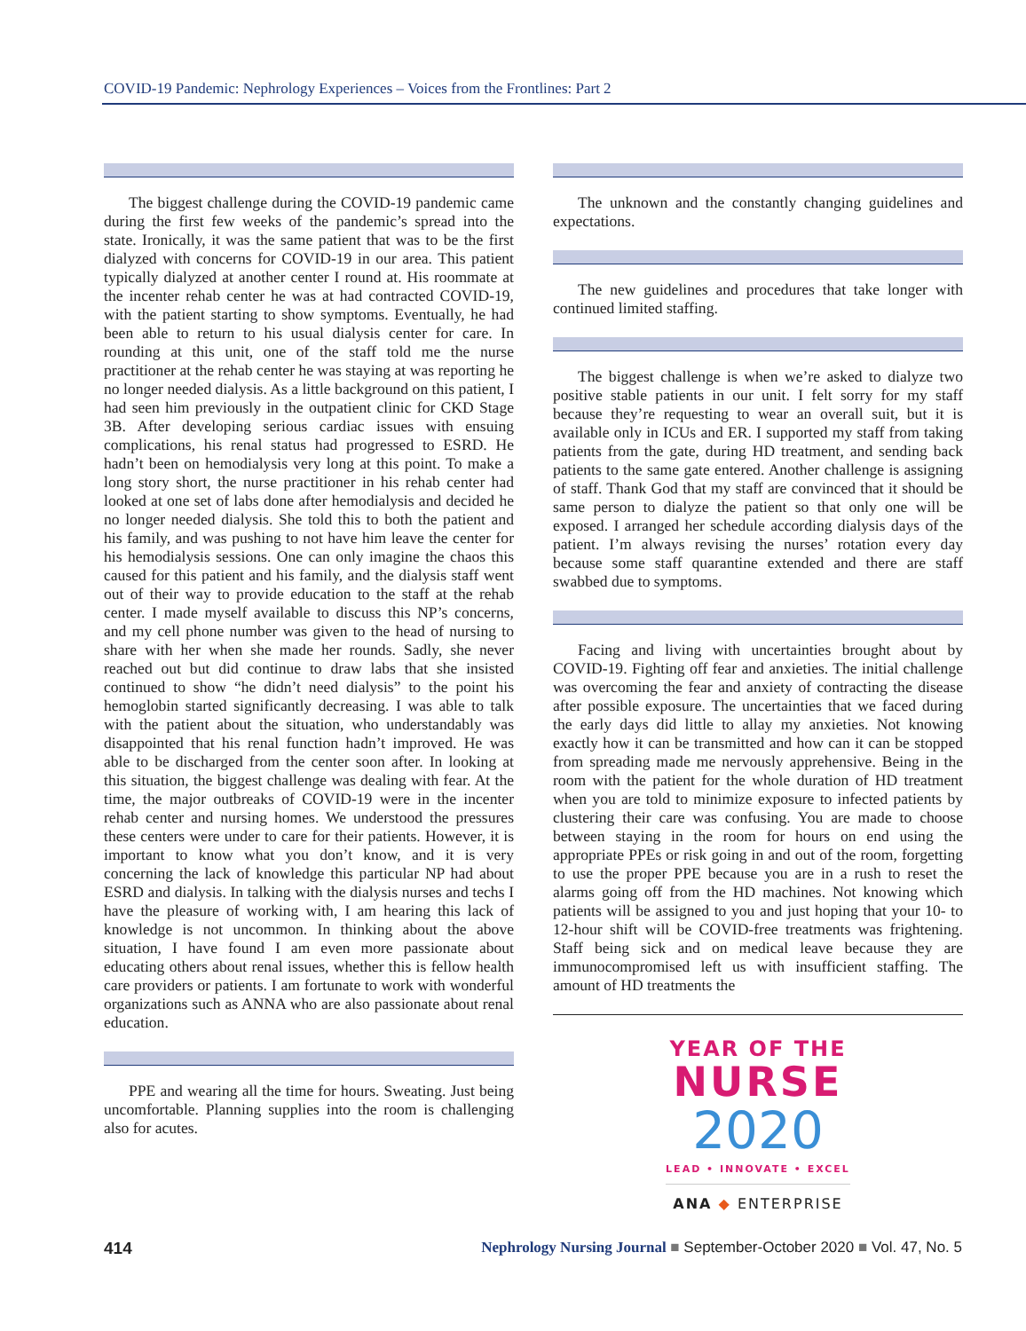COVID-19 Pandemic: Nephrology Experiences – Voices from the Frontlines: Part 2
The biggest challenge during the COVID-19 pandemic came during the first few weeks of the pandemic’s spread into the state. Ironically, it was the same patient that was to be the first dialyzed with concerns for COVID-19 in our area. This patient typically dialyzed at another center I round at. His roommate at the incenter rehab center he was at had contracted COVID-19, with the patient starting to show symptoms. Eventually, he had been able to return to his usual dialysis center for care. In rounding at this unit, one of the staff told me the nurse practitioner at the rehab center he was staying at was reporting he no longer needed dialysis. As a little background on this patient, I had seen him previously in the outpatient clinic for CKD Stage 3B. After developing serious cardiac issues with ensuing complications, his renal status had progressed to ESRD. He hadn’t been on hemodialysis very long at this point. To make a long story short, the nurse practitioner in his rehab center had looked at one set of labs done after hemodialysis and decided he no longer needed dialysis. She told this to both the patient and his family, and was pushing to not have him leave the center for his hemodialysis sessions. One can only imagine the chaos this caused for this patient and his family, and the dialysis staff went out of their way to provide education to the staff at the rehab center. I made myself available to discuss this NP’s concerns, and my cell phone number was given to the head of nursing to share with her when she made her rounds. Sadly, she never reached out but did continue to draw labs that she insisted continued to show “he didn’t need dialysis” to the point his hemoglobin started significantly decreasing. I was able to talk with the patient about the situation, who understandably was disappointed that his renal function hadn’t improved. He was able to be discharged from the center soon after. In looking at this situation, the biggest challenge was dealing with fear. At the time, the major outbreaks of COVID-19 were in the incenter rehab center and nursing homes. We understood the pressures these centers were under to care for their patients. However, it is important to know what you don’t know, and it is very concerning the lack of knowledge this particular NP had about ESRD and dialysis. In talking with the dialysis nurses and techs I have the pleasure of working with, I am hearing this lack of knowledge is not uncommon. In thinking about the above situation, I have found I am even more passionate about educating others about renal issues, whether this is fellow health care providers or patients. I am fortunate to work with wonderful organizations such as ANNA who are also passionate about renal education.
PPE and wearing all the time for hours. Sweating. Just being uncomfortable. Planning supplies into the room is challenging also for acutes.
The unknown and the constantly changing guidelines and expectations.
The new guidelines and procedures that take longer with continued limited staffing.
The biggest challenge is when we’re asked to dialyze two positive stable patients in our unit. I felt sorry for my staff because they’re requesting to wear an overall suit, but it is available only in ICUs and ER. I supported my staff from taking patients from the gate, during HD treatment, and sending back patients to the same gate entered. Another challenge is assigning of staff. Thank God that my staff are convinced that it should be same person to dialyze the patient so that only one will be exposed. I arranged her schedule according dialysis days of the patient. I’m always revising the nurses’ rotation every day because some staff quarantine extended and there are staff swabbed due to symptoms.
Facing and living with uncertainties brought about by COVID-19. Fighting off fear and anxieties. The initial challenge was overcoming the fear and anxiety of contracting the disease after possible exposure. The uncertainties that we faced during the early days did little to allay my anxieties. Not knowing exactly how it can be transmitted and how can it can be stopped from spreading made me nervously apprehensive. Being in the room with the patient for the whole duration of HD treatment when you are told to minimize exposure to infected patients by clustering their care was confusing. You are made to choose between staying in the room for hours on end using the appropriate PPEs or risk going in and out of the room, forgetting to use the proper PPE because you are in a rush to reset the alarms going off from the HD machines. Not knowing which patients will be assigned to you and just hoping that your 10- to 12-hour shift will be COVID-free treatments was frightening. Staff being sick and on medical leave because they are immunocompromised left us with insufficient staffing. The amount of HD treatments the
YEAR OF THE
NURSE
2020
LEAD • INNOVATE • EXCEL
ANA ◆ ENTERPRISE
414 Nephrology Nursing Journal ■ September-October 2020 ■ Vol. 47, No. 5